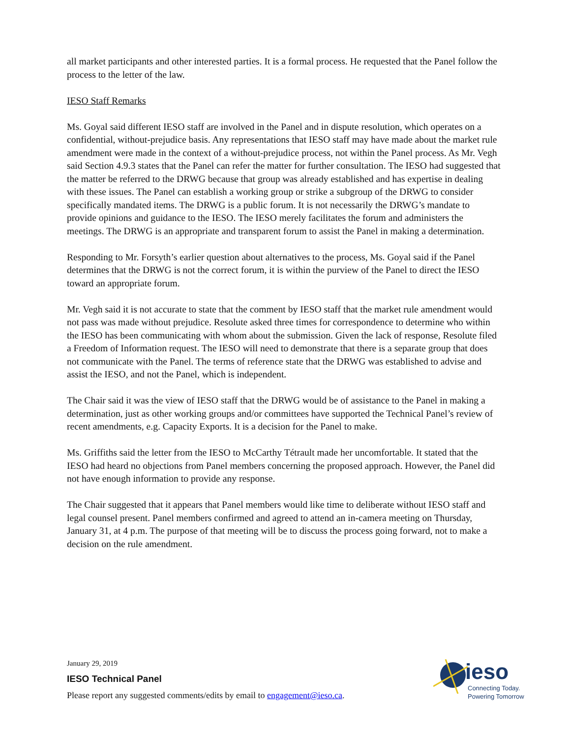all market participants and other interested parties. It is a formal process. He requested that the Panel follow the process to the letter of the law.
IESO Staff Remarks
Ms. Goyal said different IESO staff are involved in the Panel and in dispute resolution, which operates on a confidential, without-prejudice basis. Any representations that IESO staff may have made about the market rule amendment were made in the context of a without-prejudice process, not within the Panel process. As Mr. Vegh said Section 4.9.3 states that the Panel can refer the matter for further consultation. The IESO had suggested that the matter be referred to the DRWG because that group was already established and has expertise in dealing with these issues. The Panel can establish a working group or strike a subgroup of the DRWG to consider specifically mandated items. The DRWG is a public forum. It is not necessarily the DRWG’s mandate to provide opinions and guidance to the IESO. The IESO merely facilitates the forum and administers the meetings. The DRWG is an appropriate and transparent forum to assist the Panel in making a determination.
Responding to Mr. Forsyth’s earlier question about alternatives to the process, Ms. Goyal said if the Panel determines that the DRWG is not the correct forum, it is within the purview of the Panel to direct the IESO toward an appropriate forum.
Mr. Vegh said it is not accurate to state that the comment by IESO staff that the market rule amendment would not pass was made without prejudice. Resolute asked three times for correspondence to determine who within the IESO has been communicating with whom about the submission. Given the lack of response, Resolute filed a Freedom of Information request. The IESO will need to demonstrate that there is a separate group that does not communicate with the Panel. The terms of reference state that the DRWG was established to advise and assist the IESO, and not the Panel, which is independent.
The Chair said it was the view of IESO staff that the DRWG would be of assistance to the Panel in making a determination, just as other working groups and/or committees have supported the Technical Panel’s review of recent amendments, e.g. Capacity Exports. It is a decision for the Panel to make.
Ms. Griffiths said the letter from the IESO to McCarthy Tétrault made her uncomfortable. It stated that the IESO had heard no objections from Panel members concerning the proposed approach. However, the Panel did not have enough information to provide any response.
The Chair suggested that it appears that Panel members would like time to deliberate without IESO staff and legal counsel present. Panel members confirmed and agreed to attend an in-camera meeting on Thursday, January 31, at 4 p.m. The purpose of that meeting will be to discuss the process going forward, not to make a decision on the rule amendment.
January 29, 2019
IESO Technical Panel
Please report any suggested comments/edits by email to engagement@ieso.ca.
ieso
Connecting Today.
Powering Tomorrow